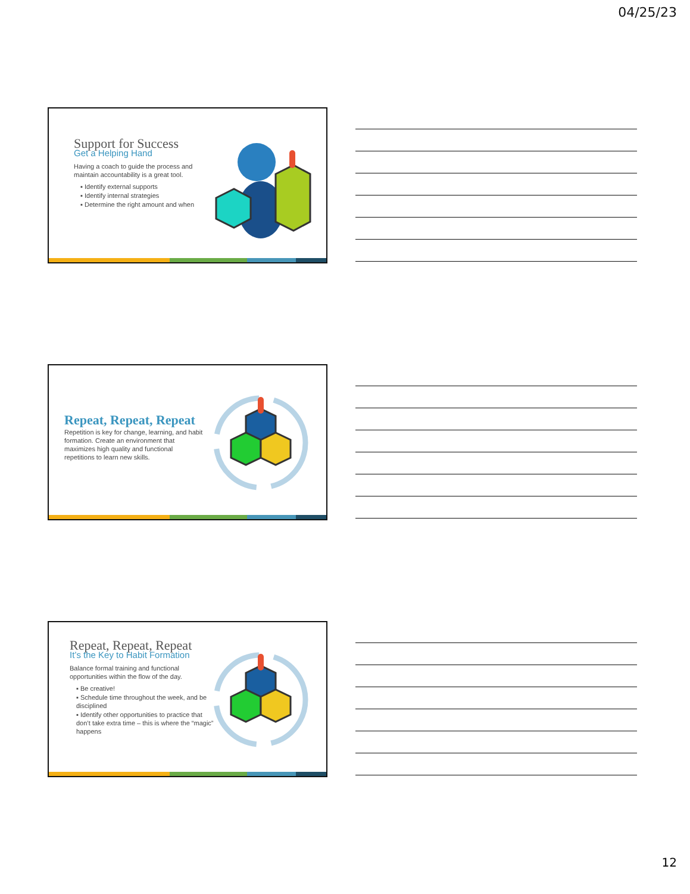04/25/23
Support for Success
Get a Helping Hand
Having a coach to guide the process and maintain accountability is a great tool.
▪ Identify external supports
▪ Identify internal strategies
▪ Determine the right amount and when
Repeat, Repeat, Repeat
Repetition is key for change, learning, and habit formation. Create an environment that maximizes high quality and functional repetitions to learn new skills.
Repeat, Repeat, Repeat
It’s the Key to Habit Formation
Balance formal training and functional opportunities within the flow of the day.
▪ Be creative!
▪ Schedule time throughout the week, and be disciplined
▪ Identify other opportunities to practice that don’t take extra time – this is where the “magic” happens
12